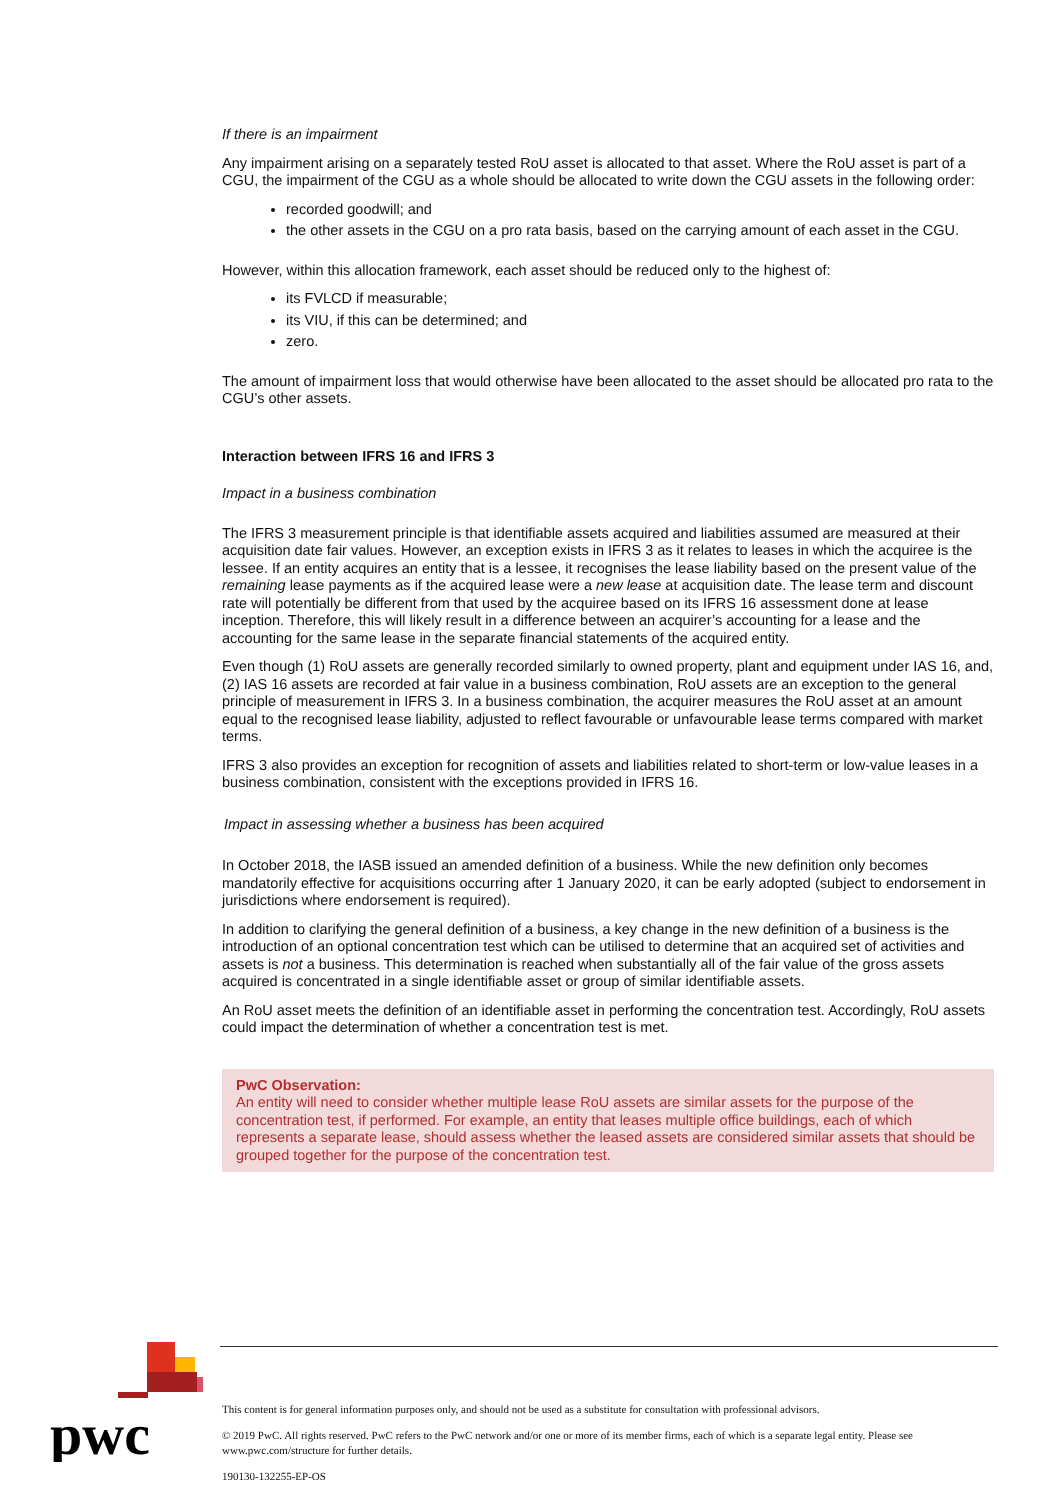If there is an impairment
Any impairment arising on a separately tested RoU asset is allocated to that asset. Where the RoU asset is part of a CGU, the impairment of the CGU as a whole should be allocated to write down the CGU assets in the following order:
recorded goodwill; and
the other assets in the CGU on a pro rata basis, based on the carrying amount of each asset in the CGU.
However, within this allocation framework, each asset should be reduced only to the highest of:
its FVLCD if measurable;
its VIU, if this can be determined; and
zero.
The amount of impairment loss that would otherwise have been allocated to the asset should be allocated pro rata to the CGU’s other assets.
Interaction between IFRS 16 and IFRS 3
Impact in a business combination
The IFRS 3 measurement principle is that identifiable assets acquired and liabilities assumed are measured at their acquisition date fair values. However, an exception exists in IFRS 3 as it relates to leases in which the acquiree is the lessee. If an entity acquires an entity that is a lessee, it recognises the lease liability based on the present value of the remaining lease payments as if the acquired lease were a new lease at acquisition date. The lease term and discount rate will potentially be different from that used by the acquiree based on its IFRS 16 assessment done at lease inception. Therefore, this will likely result in a difference between an acquirer’s accounting for a lease and the accounting for the same lease in the separate financial statements of the acquired entity.
Even though (1) RoU assets are generally recorded similarly to owned property, plant and equipment under IAS 16, and, (2) IAS 16 assets are recorded at fair value in a business combination, RoU assets are an exception to the general principle of measurement in IFRS 3. In a business combination, the acquirer measures the RoU asset at an amount equal to the recognised lease liability, adjusted to reflect favourable or unfavourable lease terms compared with market terms.
IFRS 3 also provides an exception for recognition of assets and liabilities related to short-term or low-value leases in a business combination, consistent with the exceptions provided in IFRS 16.
Impact in assessing whether a business has been acquired
In October 2018, the IASB issued an amended definition of a business. While the new definition only becomes mandatorily effective for acquisitions occurring after 1 January 2020, it can be early adopted (subject to endorsement in jurisdictions where endorsement is required).
In addition to clarifying the general definition of a business, a key change in the new definition of a business is the introduction of an optional concentration test which can be utilised to determine that an acquired set of activities and assets is not a business. This determination is reached when substantially all of the fair value of the gross assets acquired is concentrated in a single identifiable asset or group of similar identifiable assets.
An RoU asset meets the definition of an identifiable asset in performing the concentration test. Accordingly, RoU assets could impact the determination of whether a concentration test is met.
PwC Observation:
An entity will need to consider whether multiple lease RoU assets are similar assets for the purpose of the concentration test, if performed. For example, an entity that leases multiple office buildings, each of which represents a separate lease, should assess whether the leased assets are considered similar assets that should be grouped together for the purpose of the concentration test.
pwc
This content is for general information purposes only, and should not be used as a substitute for consultation with professional advisors.
© 2019 PwC. All rights reserved. PwC refers to the PwC network and/or one or more of its member firms, each of which is a separate legal entity. Please see www.pwc.com/structure for further details.
190130-132255-EP-OS